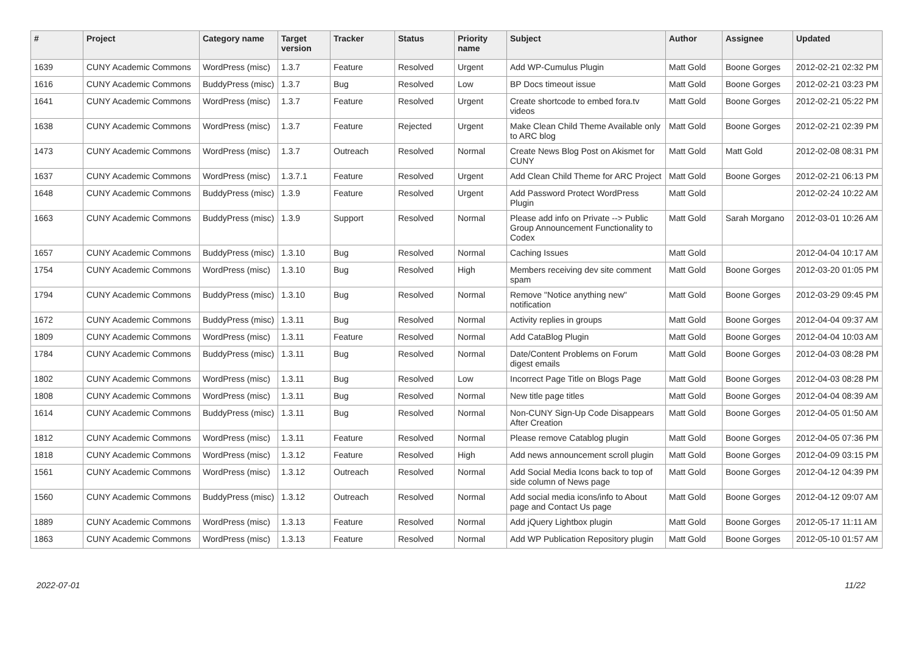| # | Project | Category name | Target version | Tracker | Status | Priority name | Subject | Author | Assignee | Updated |
| --- | --- | --- | --- | --- | --- | --- | --- | --- | --- | --- |
| 1639 | CUNY Academic Commons | WordPress (misc) | 1.3.7 | Feature | Resolved | Urgent | Add WP-Cumulus Plugin | Matt Gold | Boone Gorges | 2012-02-21 02:32 PM |
| 1616 | CUNY Academic Commons | BuddyPress (misc) | 1.3.7 | Bug | Resolved | Low | BP Docs timeout issue | Matt Gold | Boone Gorges | 2012-02-21 03:23 PM |
| 1641 | CUNY Academic Commons | WordPress (misc) | 1.3.7 | Feature | Resolved | Urgent | Create shortcode to embed fora.tv videos | Matt Gold | Boone Gorges | 2012-02-21 05:22 PM |
| 1638 | CUNY Academic Commons | WordPress (misc) | 1.3.7 | Feature | Rejected | Urgent | Make Clean Child Theme Available only to ARC blog | Matt Gold | Boone Gorges | 2012-02-21 02:39 PM |
| 1473 | CUNY Academic Commons | WordPress (misc) | 1.3.7 | Outreach | Resolved | Normal | Create News Blog Post on Akismet for CUNY | Matt Gold | Matt Gold | 2012-02-08 08:31 PM |
| 1637 | CUNY Academic Commons | WordPress (misc) | 1.3.7.1 | Feature | Resolved | Urgent | Add Clean Child Theme for ARC Project | Matt Gold | Boone Gorges | 2012-02-21 06:13 PM |
| 1648 | CUNY Academic Commons | BuddyPress (misc) | 1.3.9 | Feature | Resolved | Urgent | Add Password Protect WordPress Plugin | Matt Gold | | 2012-02-24 10:22 AM |
| 1663 | CUNY Academic Commons | BuddyPress (misc) | 1.3.9 | Support | Resolved | Normal | Please add info on Private --> Public Group Announcement Functionality to Codex | Matt Gold | Sarah Morgano | 2012-03-01 10:26 AM |
| 1657 | CUNY Academic Commons | BuddyPress (misc) | 1.3.10 | Bug | Resolved | Normal | Caching Issues | Matt Gold | | 2012-04-04 10:17 AM |
| 1754 | CUNY Academic Commons | WordPress (misc) | 1.3.10 | Bug | Resolved | High | Members receiving dev site comment spam | Matt Gold | Boone Gorges | 2012-03-20 01:05 PM |
| 1794 | CUNY Academic Commons | BuddyPress (misc) | 1.3.10 | Bug | Resolved | Normal | Remove "Notice anything new" notification | Matt Gold | Boone Gorges | 2012-03-29 09:45 PM |
| 1672 | CUNY Academic Commons | BuddyPress (misc) | 1.3.11 | Bug | Resolved | Normal | Activity replies in groups | Matt Gold | Boone Gorges | 2012-04-04 09:37 AM |
| 1809 | CUNY Academic Commons | WordPress (misc) | 1.3.11 | Feature | Resolved | Normal | Add CataBlog Plugin | Matt Gold | Boone Gorges | 2012-04-04 10:03 AM |
| 1784 | CUNY Academic Commons | BuddyPress (misc) | 1.3.11 | Bug | Resolved | Normal | Date/Content Problems on Forum digest emails | Matt Gold | Boone Gorges | 2012-04-03 08:28 PM |
| 1802 | CUNY Academic Commons | WordPress (misc) | 1.3.11 | Bug | Resolved | Low | Incorrect Page Title on Blogs Page | Matt Gold | Boone Gorges | 2012-04-03 08:28 PM |
| 1808 | CUNY Academic Commons | WordPress (misc) | 1.3.11 | Bug | Resolved | Normal | New title page titles | Matt Gold | Boone Gorges | 2012-04-04 08:39 AM |
| 1614 | CUNY Academic Commons | BuddyPress (misc) | 1.3.11 | Bug | Resolved | Normal | Non-CUNY Sign-Up Code Disappears After Creation | Matt Gold | Boone Gorges | 2012-04-05 01:50 AM |
| 1812 | CUNY Academic Commons | WordPress (misc) | 1.3.11 | Feature | Resolved | Normal | Please remove Catablog plugin | Matt Gold | Boone Gorges | 2012-04-05 07:36 PM |
| 1818 | CUNY Academic Commons | WordPress (misc) | 1.3.12 | Feature | Resolved | High | Add news announcement scroll plugin | Matt Gold | Boone Gorges | 2012-04-09 03:15 PM |
| 1561 | CUNY Academic Commons | WordPress (misc) | 1.3.12 | Outreach | Resolved | Normal | Add Social Media Icons back to top of side column of News page | Matt Gold | Boone Gorges | 2012-04-12 04:39 PM |
| 1560 | CUNY Academic Commons | BuddyPress (misc) | 1.3.12 | Outreach | Resolved | Normal | Add social media icons/info to About page and Contact Us page | Matt Gold | Boone Gorges | 2012-04-12 09:07 AM |
| 1889 | CUNY Academic Commons | WordPress (misc) | 1.3.13 | Feature | Resolved | Normal | Add jQuery Lightbox plugin | Matt Gold | Boone Gorges | 2012-05-17 11:11 AM |
| 1863 | CUNY Academic Commons | WordPress (misc) | 1.3.13 | Feature | Resolved | Normal | Add WP Publication Repository plugin | Matt Gold | Boone Gorges | 2012-05-10 01:57 AM |
2022-07-01 11/22